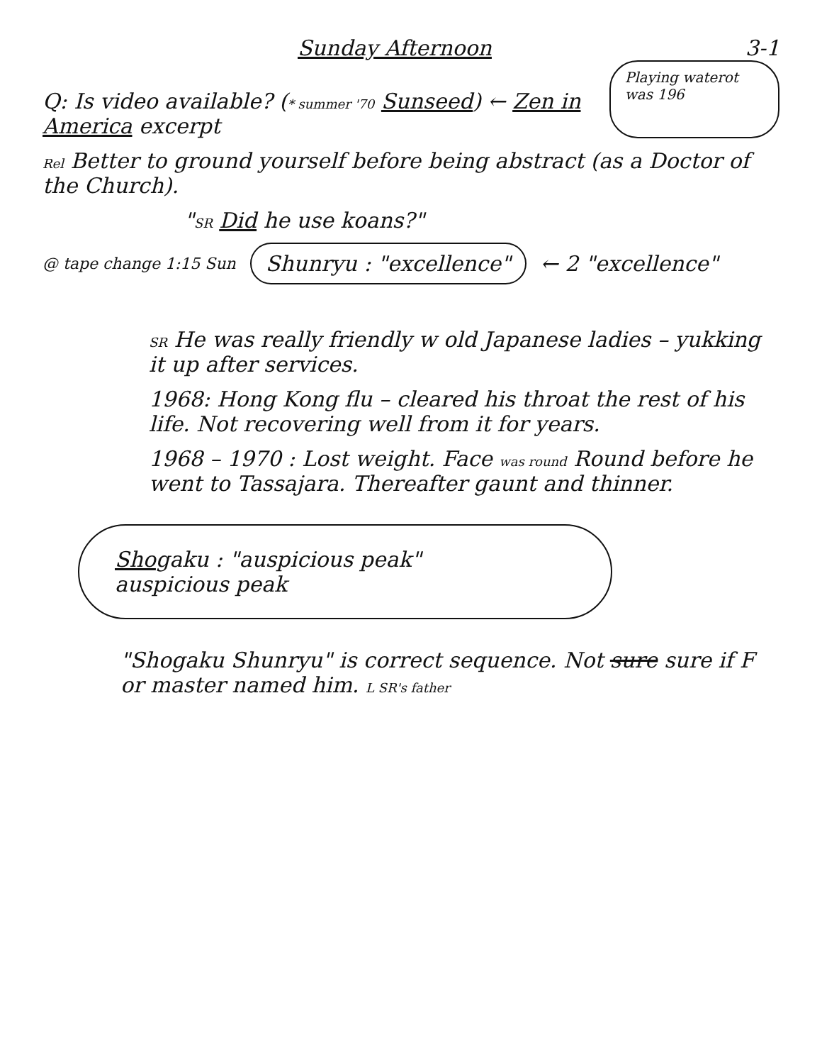Sunday Afternoon 3-1
Q: Is video available? (* summer '70 Sunseed) ← Zen in America excerpt
Playing waterot was 196
Rel Better to ground yourself before being abstract (as a Doctor of the Church).
"SR Did he use koans?"
@ tape change 1:15 Sun
Shunryu : "excellence"
← 2 "excellence"
SR He was really friendly w old Japanese ladies – yukking it up after services.
1968: Hong Kong flu – cleared his throat the rest of his life. Not recovering well from it for years.
1968 – 1970 : Lost weight. Face was round Round before he went to Tassajara. Thereafter gaunt and thinner.
Shogaku : "auspicious peak"
auspicious peak
"Shogaku Shunryu" is correct sequence. Not sure sure if F or master named him. L SR's father